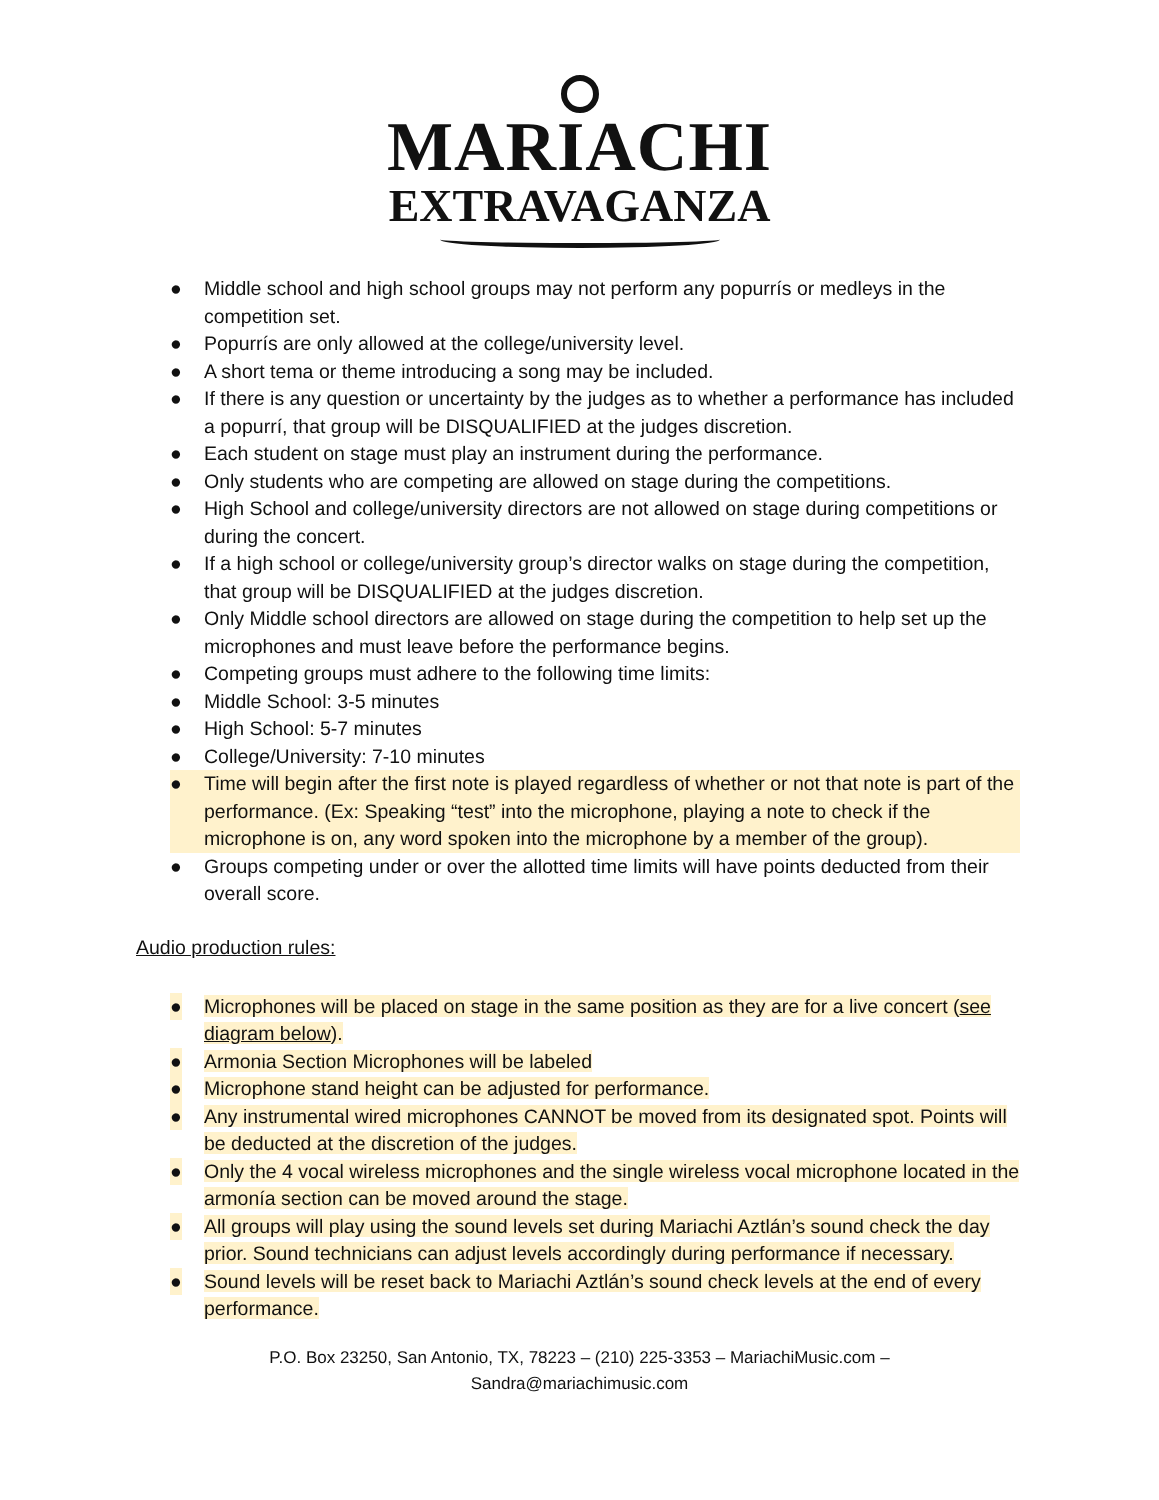MARIACHI
EXTRAVAGANZA
● Middle school and high school groups may not perform any popurrís or medleys in the competition set.
● Popurrís are only allowed at the college/university level.
● A short tema or theme introducing a song may be included.
● If there is any question or uncertainty by the judges as to whether a performance has included a popurrí, that group will be DISQUALIFIED at the judges discretion.
● Each student on stage must play an instrument during the performance.
● Only students who are competing are allowed on stage during the competitions.
● High School and college/university directors are not allowed on stage during competitions or during the concert.
● If a high school or college/university group’s director walks on stage during the competition, that group will be DISQUALIFIED at the judges discretion.
● Only Middle school directors are allowed on stage during the competition to help set up the microphones and must leave before the performance begins.
● Competing groups must adhere to the following time limits:
● Middle School: 3-5 minutes
● High School: 5-7 minutes
● College/University: 7-10 minutes
● Time will begin after the first note is played regardless of whether or not that note is part of the performance. (Ex: Speaking “test” into the microphone, playing a note to check if the microphone is on, any word spoken into the microphone by a member of the group).
● Groups competing under or over the allotted time limits will have points deducted from their overall score.
Audio production rules:
● Microphones will be placed on stage in the same position as they are for a live concert (see diagram below).
● Armonia Section Microphones will be labeled
● Microphone stand height can be adjusted for performance.
● Any instrumental wired microphones CANNOT be moved from its designated spot. Points will be deducted at the discretion of the judges.
● Only the 4 vocal wireless microphones and the single wireless vocal microphone located in the armonía section can be moved around the stage.
● All groups will play using the sound levels set during Mariachi Aztlán’s sound check the day prior. Sound technicians can adjust levels accordingly during performance if necessary.
● Sound levels will be reset back to Mariachi Aztlán’s sound check levels at the end of every performance.
P.O. Box 23250, San Antonio, TX, 78223 – (210) 225-3353 – MariachiMusic.com –
Sandra@mariachimusic.com